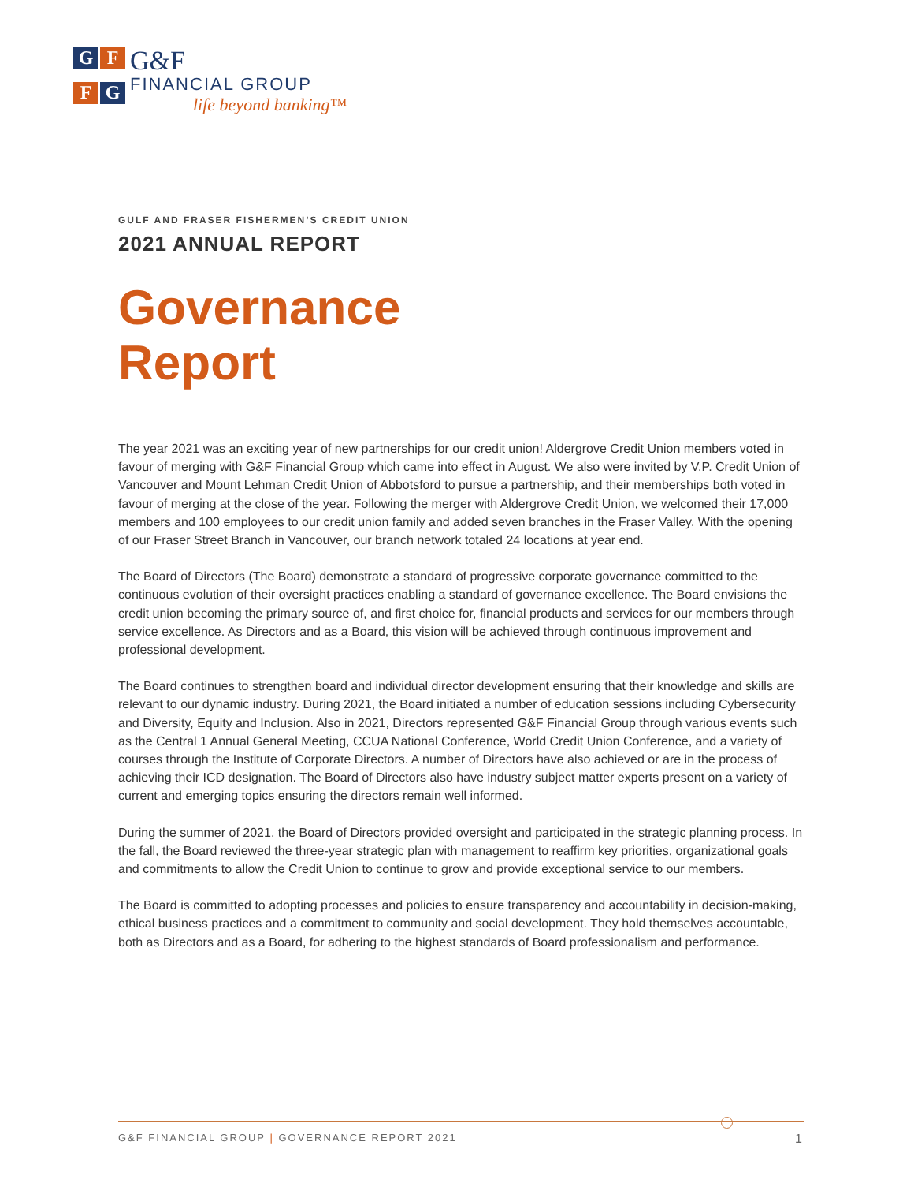G
F
F
G
G&F
FINANCIAL GROUP
life beyond banking™
GULF AND FRASER FISHERMEN’S CREDIT UNION
2021 ANNUAL REPORT
Governance
Report
The year 2021 was an exciting year of new partnerships for our credit union! Aldergrove Credit Union members voted in favour of merging with G&F Financial Group which came into effect in August. We also were invited by V.P. Credit Union of Vancouver and Mount Lehman Credit Union of Abbotsford to pursue a partnership, and their memberships both voted in favour of merging at the close of the year. Following the merger with Aldergrove Credit Union, we welcomed their 17,000 members and 100 employees to our credit union family and added seven branches in the Fraser Valley. With the opening of our Fraser Street Branch in Vancouver, our branch network totaled 24 locations at year end.
The Board of Directors (The Board) demonstrate a standard of progressive corporate governance committed to the continuous evolution of their oversight practices enabling a standard of governance excellence. The Board envisions the credit union becoming the primary source of, and first choice for, financial products and services for our members through service excellence. As Directors and as a Board, this vision will be achieved through continuous improvement and professional development.
The Board continues to strengthen board and individual director development ensuring that their knowledge and skills are relevant to our dynamic industry. During 2021, the Board initiated a number of education sessions including Cybersecurity and Diversity, Equity and Inclusion. Also in 2021, Directors represented G&F Financial Group through various events such as the Central 1 Annual General Meeting, CCUA National Conference, World Credit Union Conference, and a variety of courses through the Institute of Corporate Directors. A number of Directors have also achieved or are in the process of achieving their ICD designation. The Board of Directors also have industry subject matter experts present on a variety of current and emerging topics ensuring the directors remain well informed.
During the summer of 2021, the Board of Directors provided oversight and participated in the strategic planning process. In the fall, the Board reviewed the three-year strategic plan with management to reaffirm key priorities, organizational goals and commitments to allow the Credit Union to continue to grow and provide exceptional service to our members.
The Board is committed to adopting processes and policies to ensure transparency and accountability in decision-making, ethical business practices and a commitment to community and social development. They hold themselves accountable, both as Directors and as a Board, for adhering to the highest standards of Board professionalism and performance.
G&F FINANCIAL GROUP | GOVERNANCE REPORT 2021 1